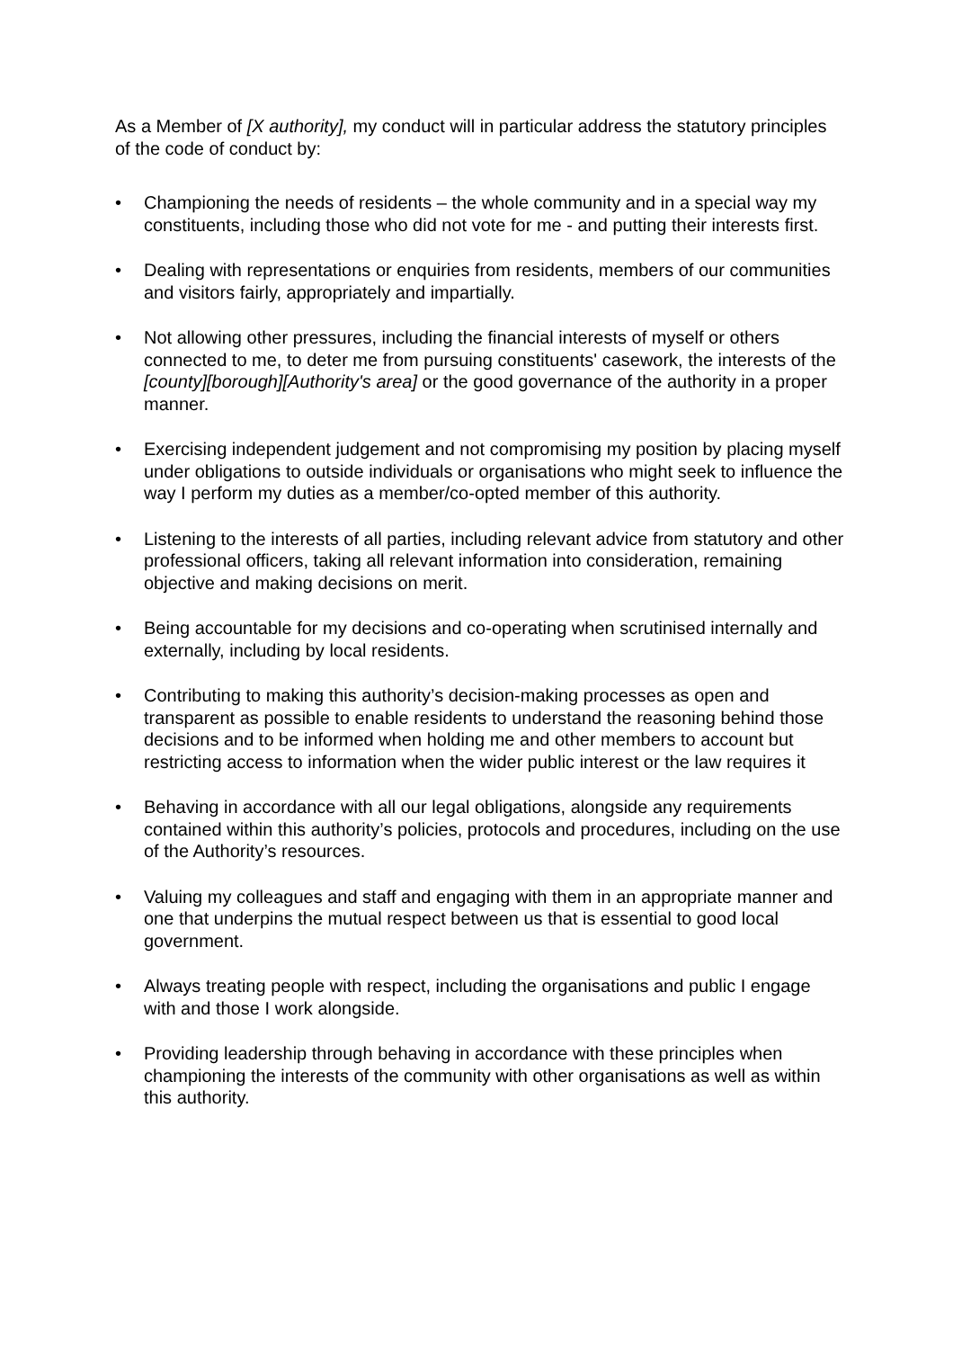As a Member of [X authority], my conduct will in particular address the statutory principles of the code of conduct by:
• Championing the needs of residents – the whole community and in a special way my constituents, including those who did not vote for me - and putting their interests first.
• Dealing with representations or enquiries from residents, members of our communities and visitors fairly, appropriately and impartially.
• Not allowing other pressures, including the financial interests of myself or others connected to me, to deter me from pursuing constituents' casework, the interests of the [county][borough][Authority's area] or the good governance of the authority in a proper manner.
• Exercising independent judgement and not compromising my position by placing myself under obligations to outside individuals or organisations who might seek to influence the way I perform my duties as a member/co-opted member of this authority.
• Listening to the interests of all parties, including relevant advice from statutory and other professional officers, taking all relevant information into consideration, remaining objective and making decisions on merit.
• Being accountable for my decisions and co-operating when scrutinised internally and externally, including by local residents.
• Contributing to making this authority’s decision-making processes as open and transparent as possible to enable residents to understand the reasoning behind those decisions and to be informed when holding me and other members to account but restricting access to information when the wider public interest or the law requires it
• Behaving in accordance with all our legal obligations, alongside any requirements contained within this authority’s policies, protocols and procedures, including on the use of the Authority’s resources.
• Valuing my colleagues and staff and engaging with them in an appropriate manner and one that underpins the mutual respect between us that is essential to good local government.
• Always treating people with respect, including the organisations and public I engage with and those I work alongside.
• Providing leadership through behaving in accordance with these principles when championing the interests of the community with other organisations as well as within this authority.